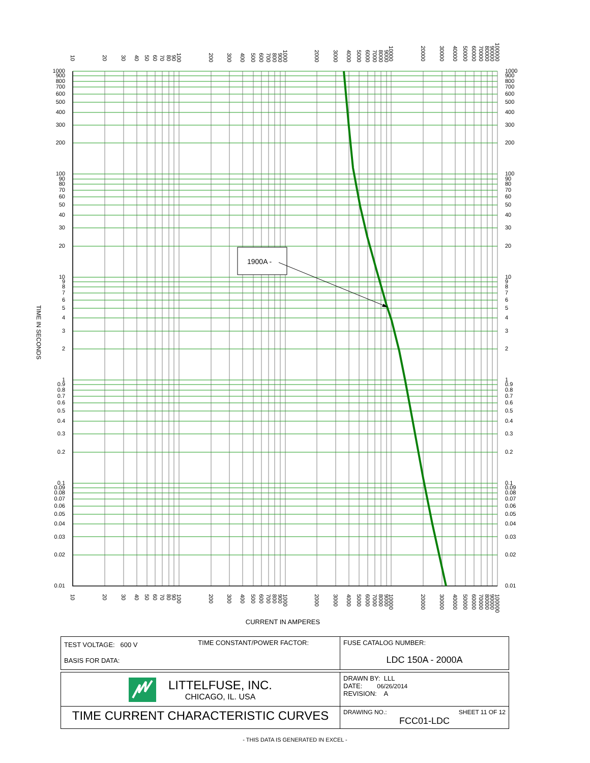1900A -
10
20
30
40
50
60
70
80
90
100
200
300
400
500
600
700
800
900
1000
2000
3000
4000
5000
6000
7000
8000
9000
10000
20000
30000
40000
50000
60000
70000
80000
90000
100000
1000
900
800
700
600
500
400
300
200
100
90
80
70
60
50
40
30
20
10
9
8
7
6
5
4
3
2
1
0.9
0.8
0.7
0.6
0.5
0.4
0.3
0.2
0.1
0.09
0.08
0.07
0.06
0.05
0.04
0.03
0.02
0.01
1000
900
800
700
600
500
400
300
200
100
90
80
70
60
50
40
30
20
10
9
8
7
6
5
4
3
2
1
0.9
0.8
0.7
0.6
0.5
0.4
0.3
0.2
0.1
0.09
0.08
0.07
0.06
0.05
0.04
0.03
0.02
0.01
TIME IN SECONDS
10
20
30
40
50
60
70
80
90
100
200
300
400
500
600
700
800
900
1000
2000
3000
4000
5000
6000
7000
8000
9000
10000
20000
30000
40000
50000
60000
70000
80000
90000
100000
CURRENT IN AMPERES
| TEST VOLTAGE: 600 V TIME CONSTANT/POWER FACTOR: BASIS FOR DATA: | FUSE CATALOG NUMBER: LDC 150A - 2000A |
| LITTELFUSE, INC. CHICAGO, IL. USA | DRAWN BY: LLL DATE: 06/26/2014 REVISION: A |
| TIME CURRENT CHARACTERISTIC CURVES | DRAWING NO.: SHEET 11 OF 12 FCC01-LDC |
- THIS DATA IS GENERATED IN EXCEL -